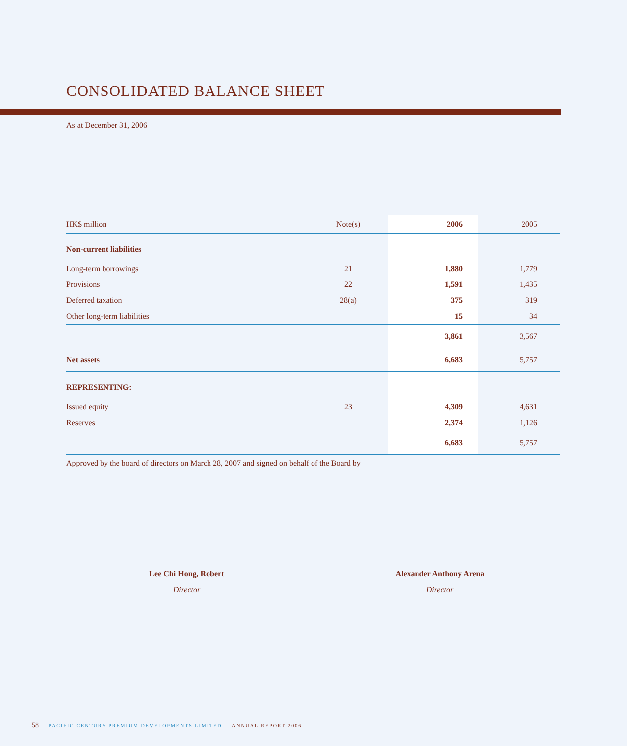CONSOLIDATED BALANCE SHEET
As at December 31, 2006
| HK$ million | Note(s) | 2006 | 2005 |
| --- | --- | --- | --- |
| Non-current liabilities | | | |
| Long-term borrowings | 21 | 1,880 | 1,779 |
| Provisions | 22 | 1,591 | 1,435 |
| Deferred taxation | 28(a) | 375 | 319 |
| Other long-term liabilities | | 15 | 34 |
| | | 3,861 | 3,567 |
| Net assets | | 6,683 | 5,757 |
| REPRESENTING: | | | |
| Issued equity | 23 | 4,309 | 4,631 |
| Reserves | | 2,374 | 1,126 |
| | | 6,683 | 5,757 |
Approved by the board of directors on March 28, 2007 and signed on behalf of the Board by
Lee Chi Hong, Robert
Director
Alexander Anthony Arena
Director
58 PACIFIC CENTURY PREMIUM DEVELOPMENTS LIMITED ANNUAL REPORT 2006